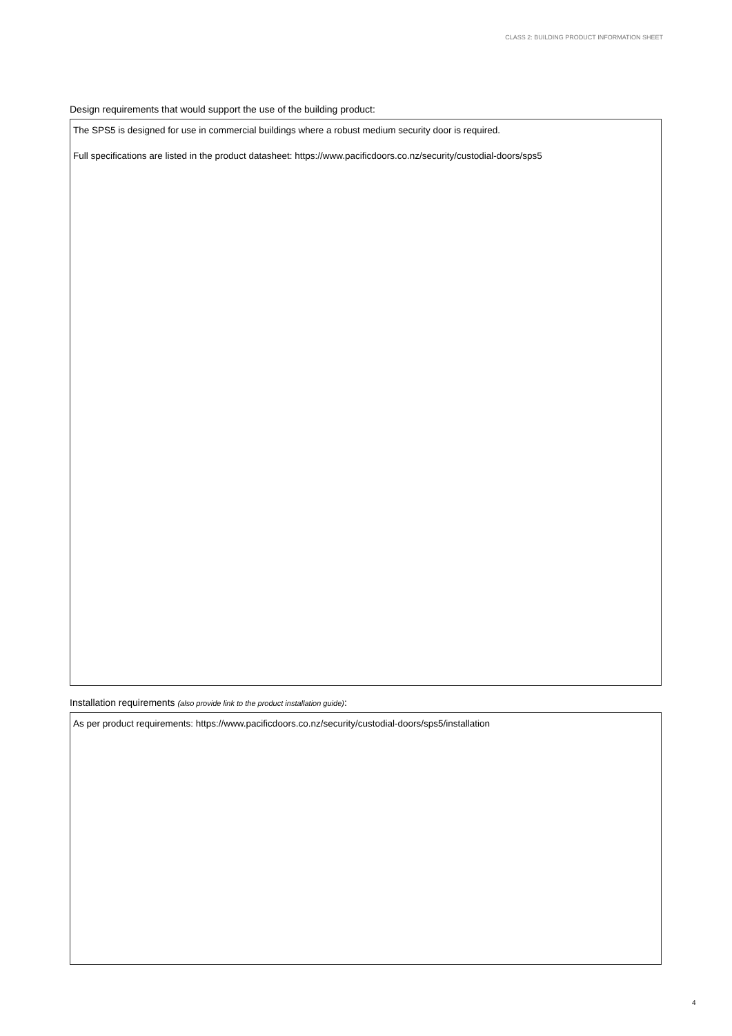CLASS 2: BUILDING PRODUCT INFORMATION SHEET
Design requirements that would support the use of the building product:
The SPS5 is designed for use in commercial buildings where a robust medium security door is required.
Full specifications are listed in the product datasheet: https://www.pacificdoors.co.nz/security/custodial-doors/sps5
Installation requirements (also provide link to the product installation guide):
As per product requirements: https://www.pacificdoors.co.nz/security/custodial-doors/sps5/installation
4